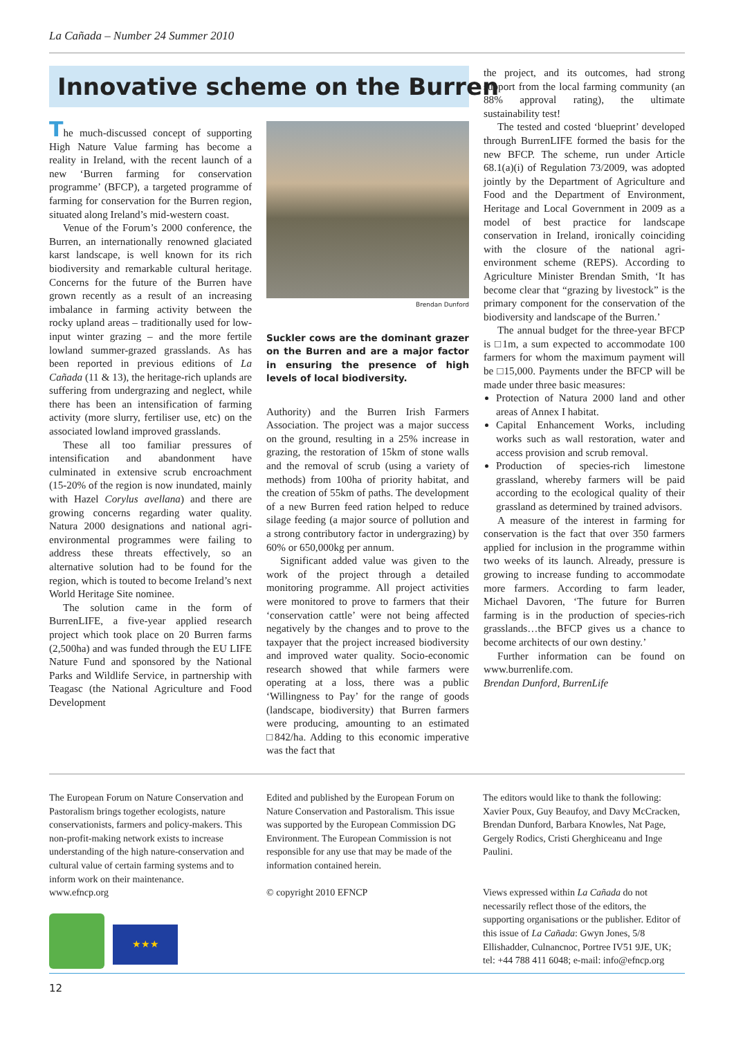La Cañada – Number 24 Summer 2010
Innovative scheme on the Burren
The much-discussed concept of supporting High Nature Value farming has become a reality in Ireland, with the recent launch of a new ‘Burren farming for conservation programme’ (BFCP), a targeted programme of farming for conservation for the Burren region, situated along Ireland’s mid-western coast.
Venue of the Forum’s 2000 conference, the Burren, an internationally renowned glaciated karst landscape, is well known for its rich biodiversity and remarkable cultural heritage. Concerns for the future of the Burren have grown recently as a result of an increasing imbalance in farming activity between the rocky upland areas – traditionally used for low-input winter grazing – and the more fertile lowland summer-grazed grasslands. As has been reported in previous editions of La Cañada (11 & 13), the heritage-rich uplands are suffering from undergrazing and neglect, while there has been an intensification of farming activity (more slurry, fertiliser use, etc) on the associated lowland improved grasslands.
These all too familiar pressures of intensification and abandonment have culminated in extensive scrub encroachment (15-20% of the region is now inundated, mainly with Hazel Corylus avellana) and there are growing concerns regarding water quality. Natura 2000 designations and national agri-environmental programmes were failing to address these threats effectively, so an alternative solution had to be found for the region, which is touted to become Ireland’s next World Heritage Site nominee.
The solution came in the form of BurrenLIFE, a five-year applied research project which took place on 20 Burren farms (2,500ha) and was funded through the EU LIFE Nature Fund and sponsored by the National Parks and Wildlife Service, in partnership with Teagasc (the National Agriculture and Food Development
Brendan Dunford
Suckler cows are the dominant grazer on the Burren and are a major factor in ensuring the presence of high levels of local biodiversity.
Authority) and the Burren Irish Farmers Association. The project was a major success on the ground, resulting in a 25% increase in grazing, the restoration of 15km of stone walls and the removal of scrub (using a variety of methods) from 100ha of priority habitat, and the creation of 55km of paths. The development of a new Burren feed ration helped to reduce silage feeding (a major source of pollution and a strong contributory factor in undergrazing) by 60% or 650,000kg per annum.
Significant added value was given to the work of the project through a detailed monitoring programme. All project activities were monitored to prove to farmers that their ‘conservation cattle’ were not being affected negatively by the changes and to prove to the taxpayer that the project increased biodiversity and improved water quality. Socio-economic research showed that while farmers were operating at a loss, there was a public ‘Willingness to Pay’ for the range of goods (landscape, biodiversity) that Burren farmers were producing, amounting to an estimated □842/ha. Adding to this economic imperative was the fact that
the project, and its outcomes, had strong support from the local farming community (an 88% approval rating), the ultimate sustainability test!
The tested and costed ‘blueprint’ developed through BurrenLIFE formed the basis for the new BFCP. The scheme, run under Article 68.1(a)(i) of Regulation 73/2009, was adopted jointly by the Department of Agriculture and Food and the Department of Environment, Heritage and Local Government in 2009 as a model of best practice for landscape conservation in Ireland, ironically coinciding with the closure of the national agri-environment scheme (REPS). According to Agriculture Minister Brendan Smith, ‘It has become clear that “grazing by livestock” is the primary component for the conservation of the biodiversity and landscape of the Burren.’
The annual budget for the three-year BFCP is □1m, a sum expected to accommodate 100 farmers for whom the maximum payment will be □15,000. Payments under the BFCP will be made under three basic measures:
Protection of Natura 2000 land and other areas of Annex I habitat.
Capital Enhancement Works, including works such as wall restoration, water and access provision and scrub removal.
Production of species-rich limestone grassland, whereby farmers will be paid according to the ecological quality of their grassland as determined by trained advisors.
A measure of the interest in farming for conservation is the fact that over 350 farmers applied for inclusion in the programme within two weeks of its launch. Already, pressure is growing to increase funding to accommodate more farmers. According to farm leader, Michael Davoren, ‘The future for Burren farming is in the production of species-rich grasslands…the BFCP gives us a chance to become architects of our own destiny.’
Further information can be found on www.burrenlife.com.
Brendan Dunford, BurrenLife
The European Forum on Nature Conservation and Pastoralism brings together ecologists, nature conservationists, farmers and policy-makers. This non-profit-making network exists to increase understanding of the high nature-conservation and cultural value of certain farming systems and to inform work on their maintenance.
www.efncp.org
★★★
Edited and published by the European Forum on Nature Conservation and Pastoralism. This issue was supported by the European Commission DG Environment. The European Commission is not responsible for any use that may be made of the information contained herein.
© copyright 2010 EFNCP
The editors would like to thank the following: Xavier Poux, Guy Beaufoy, and Davy McCracken, Brendan Dunford, Barbara Knowles, Nat Page, Gergely Rodics, Cristi Gherghiceanu and Inge Paulini.
Views expressed within La Cañada do not necessarily reflect those of the editors, the supporting organisations or the publisher. Editor of this issue of La Cañada: Gwyn Jones, 5/8 Ellishadder, Culnancnoc, Portree IV51 9JE, UK; tel: +44 788 411 6048; e-mail: info@efncp.org
12